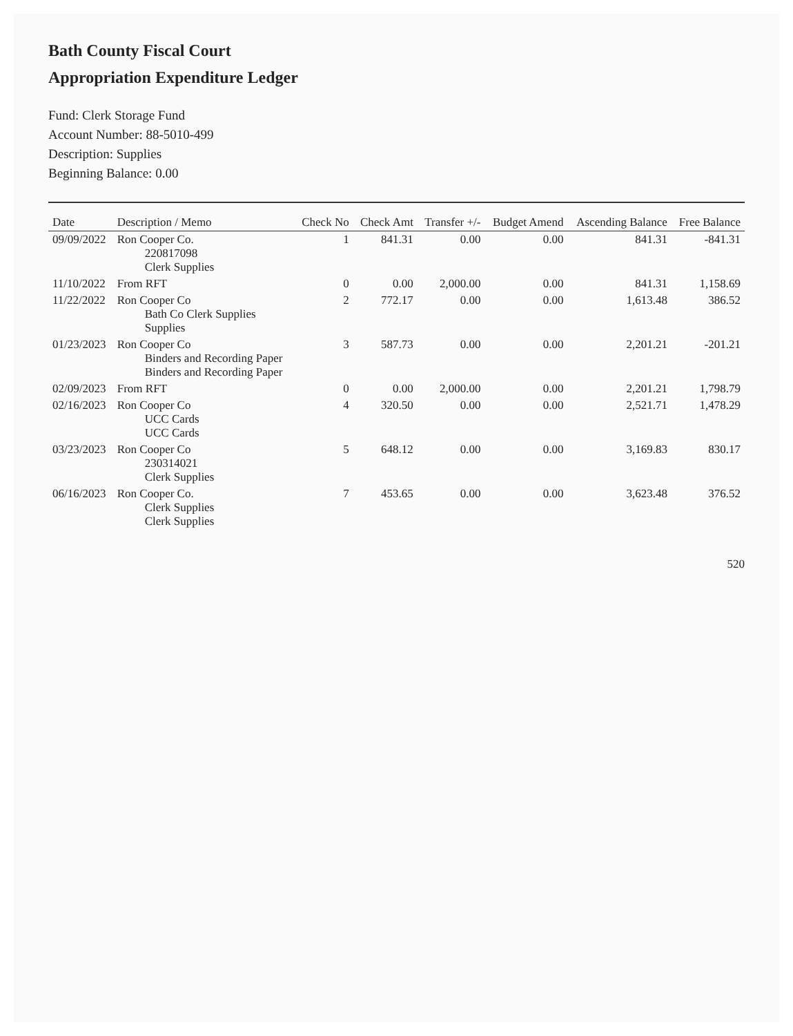Bath County Fiscal Court
Appropriation Expenditure Ledger
Fund: Clerk Storage Fund
Account Number: 88-5010-499
Description: Supplies
Beginning Balance: 0.00
| Date | Description / Memo | Check No | Check Amt | Transfer +/- | Budget Amend | Ascending Balance | Free Balance |
| --- | --- | --- | --- | --- | --- | --- | --- |
| 09/09/2022 | Ron Cooper Co. 220817098 Clerk Supplies | 1 | 841.31 | 0.00 | 0.00 | 841.31 | -841.31 |
| 11/10/2022 | From RFT | 0 | 0.00 | 2,000.00 | 0.00 | 841.31 | 1,158.69 |
| 11/22/2022 | Ron Cooper Co Bath Co Clerk Supplies Supplies | 2 | 772.17 | 0.00 | 0.00 | 1,613.48 | 386.52 |
| 01/23/2023 | Ron Cooper Co Binders and Recording Paper Binders and Recording Paper | 3 | 587.73 | 0.00 | 0.00 | 2,201.21 | -201.21 |
| 02/09/2023 | From RFT | 0 | 0.00 | 2,000.00 | 0.00 | 2,201.21 | 1,798.79 |
| 02/16/2023 | Ron Cooper Co UCC Cards UCC Cards | 4 | 320.50 | 0.00 | 0.00 | 2,521.71 | 1,478.29 |
| 03/23/2023 | Ron Cooper Co 230314021 Clerk Supplies | 5 | 648.12 | 0.00 | 0.00 | 3,169.83 | 830.17 |
| 06/16/2023 | Ron Cooper Co. Clerk Supplies Clerk Supplies | 7 | 453.65 | 0.00 | 0.00 | 3,623.48 | 376.52 |
520